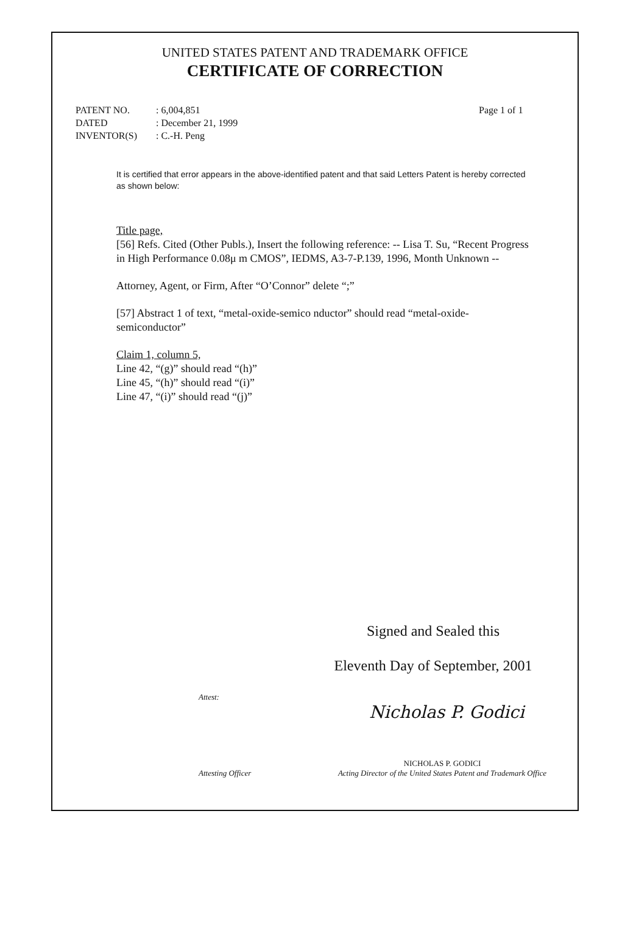UNITED STATES PATENT AND TRADEMARK OFFICE
CERTIFICATE OF CORRECTION
PATENT NO.
DATED
INVENTOR(S)
: 6,004,851
: December 21, 1999
: C.-H. Peng
Page 1 of 1
It is certified that error appears in the above-identified patent and that said Letters Patent is hereby corrected as shown below:
Title page,
[56] Refs. Cited (Other Publs.), Insert the following reference: -- Lisa T. Su, “Recent Progress in High Performance 0.08μ m CMOS”, IEDMS, A3-7-P.139, 1996, Month Unknown --
Attorney, Agent, or Firm, After “O’Connor” delete “;”
[57] Abstract 1 of text, “metal-oxide-semico nductor” should read “metal-oxide-semiconductor”
Claim 1, column 5,
Line 42, “(g)” should read “(h)”
Line 45, “(h)” should read “(i)”
Line 47, “(i)” should read “(j)”
Signed and Sealed this
Eleventh Day of September, 2001
Attest:
Nicholas P. Godici
Attesting Officer
NICHOLAS P. GODICI
Acting Director of the United States Patent and Trademark Office